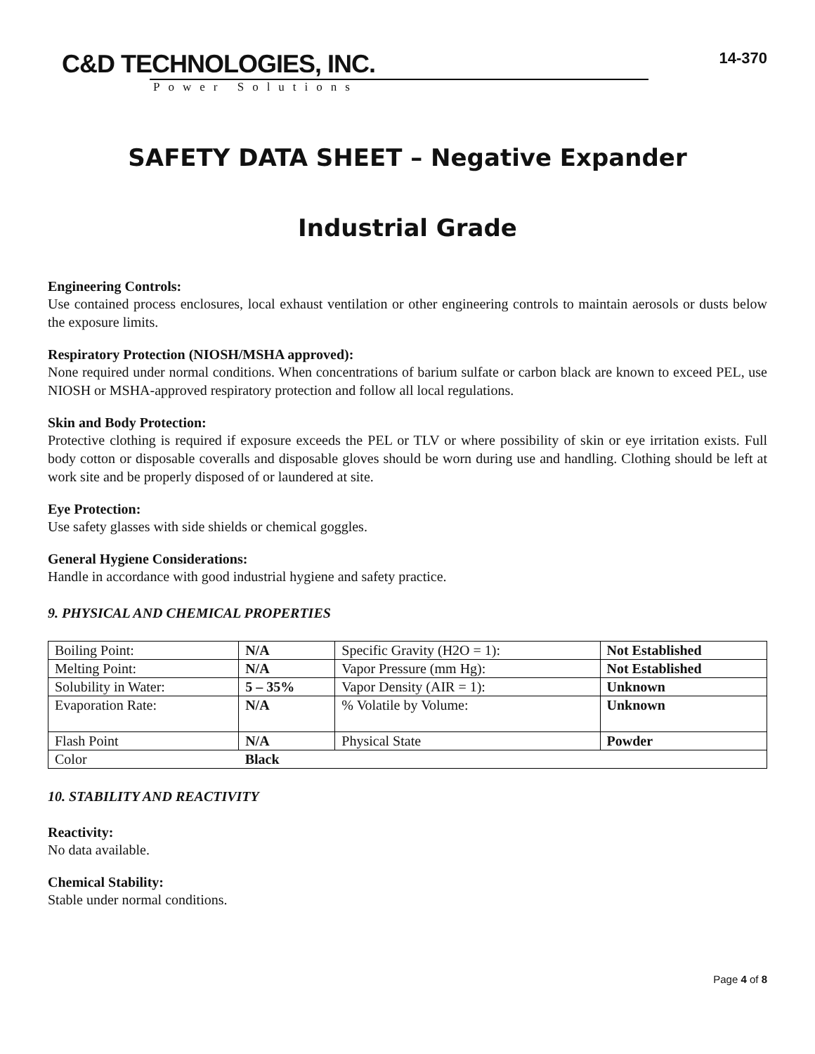C&D TECHNOLOGIES, INC.
Power Solutions
14-370
SAFETY DATA SHEET – Negative Expander
Industrial Grade
Engineering Controls:
Use contained process enclosures, local exhaust ventilation or other engineering controls to maintain aerosols or dusts below the exposure limits.
Respiratory Protection (NIOSH/MSHA approved):
None required under normal conditions. When concentrations of barium sulfate or carbon black are known to exceed PEL, use NIOSH or MSHA-approved respiratory protection and follow all local regulations.
Skin and Body Protection:
Protective clothing is required if exposure exceeds the PEL or TLV or where possibility of skin or eye irritation exists. Full body cotton or disposable coveralls and disposable gloves should be worn during use and handling. Clothing should be left at work site and be properly disposed of or laundered at site.
Eye Protection:
Use safety glasses with side shields or chemical goggles.
General Hygiene Considerations:
Handle in accordance with good industrial hygiene and safety practice.
9. PHYSICAL AND CHEMICAL PROPERTIES
| Boiling Point: | N/A | Specific Gravity (H2O = 1): | Not Established |
| Melting Point: | N/A | Vapor Pressure (mm Hg): | Not Established |
| Solubility in Water: | 5 – 35% | Vapor Density (AIR = 1): | Unknown |
| Evaporation Rate: | N/A | % Volatile by Volume: | Unknown |
| Flash Point | N/A | Physical State | Powder |
| Color | Black | | |
10. STABILITY AND REACTIVITY
Reactivity:
No data available.
Chemical Stability:
Stable under normal conditions.
Page 4 of 8